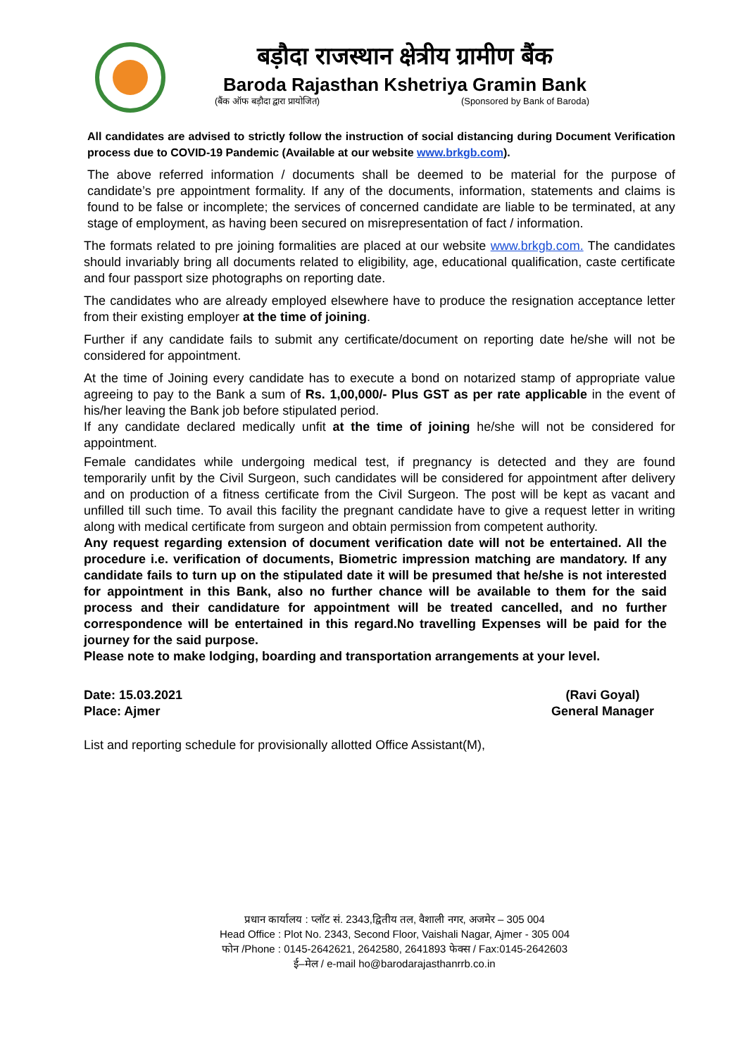बड़ौदा राजस्थान क्षेत्रीय ग्रामीण बैंक
Baroda Rajasthan Kshetriya Gramin Bank
(बैंक ऑफ बड़ौदा द्वारा प्रायोजित) (Sponsored by Bank of Baroda)
All candidates are advised to strictly follow the instruction of social distancing during Document Verification process due to COVID-19 Pandemic (Available at our website www.brkgb.com).
The above referred information / documents shall be deemed to be material for the purpose of candidate’s pre appointment formality. If any of the documents, information, statements and claims is found to be false or incomplete; the services of concerned candidate are liable to be terminated, at any stage of employment, as having been secured on misrepresentation of fact / information.
The formats related to pre joining formalities are placed at our website www.brkgb.com. The candidates should invariably bring all documents related to eligibility, age, educational qualification, caste certificate and four passport size photographs on reporting date.
The candidates who are already employed elsewhere have to produce the resignation acceptance letter from their existing employer at the time of joining.
Further if any candidate fails to submit any certificate/document on reporting date he/she will not be considered for appointment.
At the time of Joining every candidate has to execute a bond on notarized stamp of appropriate value agreeing to pay to the Bank a sum of Rs. 1,00,000/- Plus GST as per rate applicable in the event of his/her leaving the Bank job before stipulated period.
If any candidate declared medically unfit at the time of joining he/she will not be considered for appointment.
Female candidates while undergoing medical test, if pregnancy is detected and they are found temporarily unfit by the Civil Surgeon, such candidates will be considered for appointment after delivery and on production of a fitness certificate from the Civil Surgeon. The post will be kept as vacant and unfilled till such time. To avail this facility the pregnant candidate have to give a request letter in writing along with medical certificate from surgeon and obtain permission from competent authority.
Any request regarding extension of document verification date will not be entertained. All the procedure i.e. verification of documents, Biometric impression matching are mandatory. If any candidate fails to turn up on the stipulated date it will be presumed that he/she is not interested for appointment in this Bank, also no further chance will be available to them for the said process and their candidature for appointment will be treated cancelled, and no further correspondence will be entertained in this regard.No travelling Expenses will be paid for the journey for the said purpose.
Please note to make lodging, boarding and transportation arrangements at your level.
Date: 15.03.2021
Place: Ajmer
(Ravi Goyal)
General Manager
List and reporting schedule for provisionally allotted Office Assistant(M),
प्रधान कार्यालय : प्लॉट सं. 2343,द्वितीय तल, वैशाली नगर, अजमेर – 305 004
Head Office : Plot No. 2343, Second Floor, Vaishali Nagar, Ajmer - 305 004
फोन /Phone : 0145-2642621, 2642580, 2641893 फेक्स / Fax:0145-2642603
ई–मेल / e-mail ho@barodarajasthanrrb.co.in